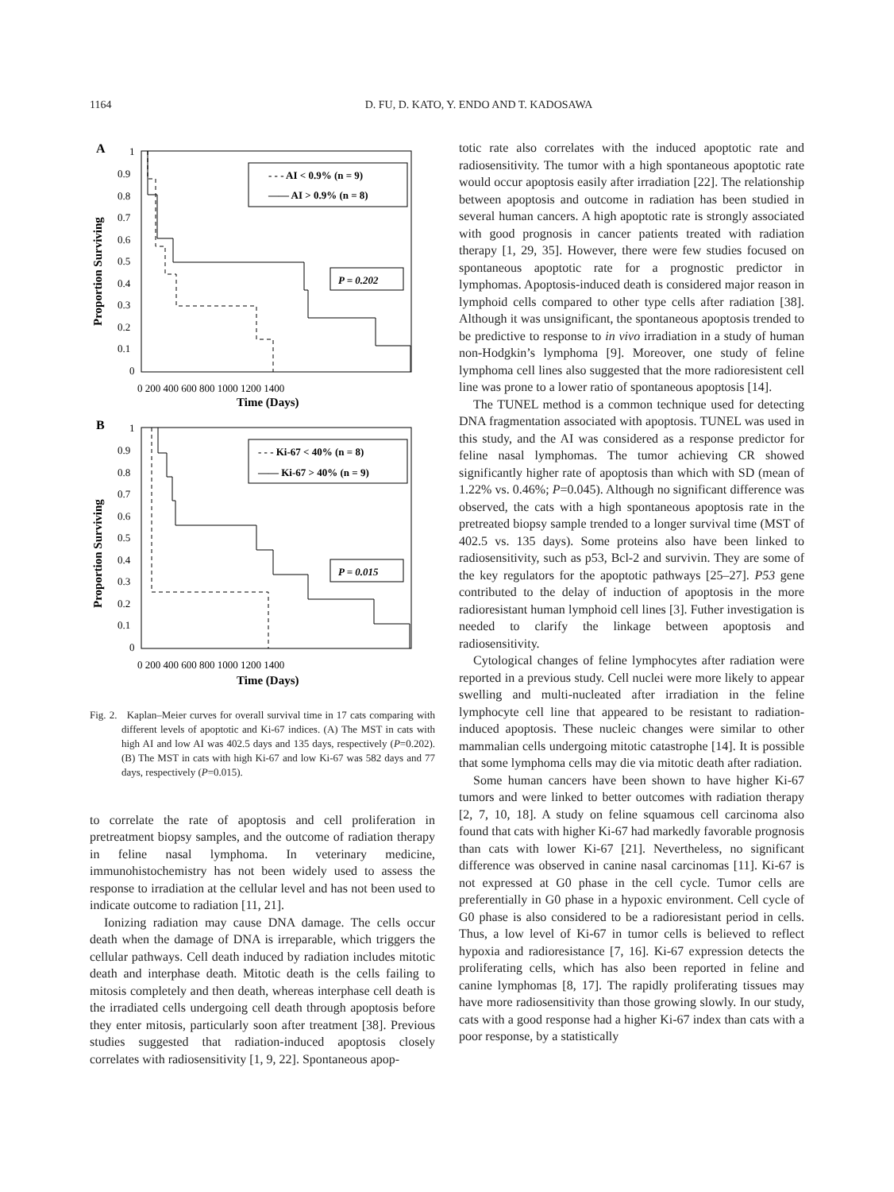1164
D. FU, D. KATO, Y. ENDO AND T. KADOSAWA
A
Proportion Surviving
1
0.9
0.8
0.7
0.6
0.5
0.4
0.3
0.2
0.1
0
0 200 400 600 800 1000 1200 1400
Time (Days)
- - - AI < 0.9% (n = 9)
—— AI > 0.9% (n = 8)
P = 0.202
B
Proportion Surviving
1
0.9
0.8
0.7
0.6
0.5
0.4
0.3
0.2
0.1
0
0 200 400 600 800 1000 1200 1400
Time (Days)
- - - Ki-67 < 40% (n = 8)
—— Ki-67 > 40% (n = 9)
P = 0.015
Fig. 2. Kaplan–Meier curves for overall survival time in 17 cats comparing with different levels of apoptotic and Ki-67 indices. (A) The MST in cats with high AI and low AI was 402.5 days and 135 days, respectively (P=0.202). (B) The MST in cats with high Ki-67 and low Ki-67 was 582 days and 77 days, respectively (P=0.015).
to correlate the rate of apoptosis and cell proliferation in pretreatment biopsy samples, and the outcome of radiation therapy in feline nasal lymphoma. In veterinary medicine, immunohistochemistry has not been widely used to assess the response to irradiation at the cellular level and has not been used to indicate outcome to radiation [11, 21].
Ionizing radiation may cause DNA damage. The cells occur death when the damage of DNA is irreparable, which triggers the cellular pathways. Cell death induced by radiation includes mitotic death and interphase death. Mitotic death is the cells failing to mitosis completely and then death, whereas interphase cell death is the irradiated cells undergoing cell death through apoptosis before they enter mitosis, particularly soon after treatment [38]. Previous studies suggested that radiation-induced apoptosis closely correlates with radiosensitivity [1, 9, 22]. Spontaneous apop-
totic rate also correlates with the induced apoptotic rate and radiosensitivity. The tumor with a high spontaneous apoptotic rate would occur apoptosis easily after irradiation [22]. The relationship between apoptosis and outcome in radiation has been studied in several human cancers. A high apoptotic rate is strongly associated with good prognosis in cancer patients treated with radiation therapy [1, 29, 35]. However, there were few studies focused on spontaneous apoptotic rate for a prognostic predictor in lymphomas. Apoptosis-induced death is considered major reason in lymphoid cells compared to other type cells after radiation [38]. Although it was unsignificant, the spontaneous apoptosis trended to be predictive to response to in vivo irradiation in a study of human non-Hodgkin’s lymphoma [9]. Moreover, one study of feline lymphoma cell lines also suggested that the more radioresistent cell line was prone to a lower ratio of spontaneous apoptosis [14].
The TUNEL method is a common technique used for detecting DNA fragmentation associated with apoptosis. TUNEL was used in this study, and the AI was considered as a response predictor for feline nasal lymphomas. The tumor achieving CR showed significantly higher rate of apoptosis than which with SD (mean of 1.22% vs. 0.46%; P=0.045). Although no significant difference was observed, the cats with a high spontaneous apoptosis rate in the pretreated biopsy sample trended to a longer survival time (MST of 402.5 vs. 135 days). Some proteins also have been linked to radiosensitivity, such as p53, Bcl-2 and survivin. They are some of the key regulators for the apoptotic pathways [25–27]. P53 gene contributed to the delay of induction of apoptosis in the more radioresistant human lymphoid cell lines [3]. Futher investigation is needed to clarify the linkage between apoptosis and radiosensitivity.
Cytological changes of feline lymphocytes after radiation were reported in a previous study. Cell nuclei were more likely to appear swelling and multi-nucleated after irradiation in the feline lymphocyte cell line that appeared to be resistant to radiation-induced apoptosis. These nucleic changes were similar to other mammalian cells undergoing mitotic catastrophe [14]. It is possible that some lymphoma cells may die via mitotic death after radiation.
Some human cancers have been shown to have higher Ki-67 tumors and were linked to better outcomes with radiation therapy [2, 7, 10, 18]. A study on feline squamous cell carcinoma also found that cats with higher Ki-67 had markedly favorable prognosis than cats with lower Ki-67 [21]. Nevertheless, no significant difference was observed in canine nasal carcinomas [11]. Ki-67 is not expressed at G0 phase in the cell cycle. Tumor cells are preferentially in G0 phase in a hypoxic environment. Cell cycle of G0 phase is also considered to be a radioresistant period in cells. Thus, a low level of Ki-67 in tumor cells is believed to reflect hypoxia and radioresistance [7, 16]. Ki-67 expression detects the proliferating cells, which has also been reported in feline and canine lymphomas [8, 17]. The rapidly proliferating tissues may have more radiosensitivity than those growing slowly. In our study, cats with a good response had a higher Ki-67 index than cats with a poor response, by a statistically